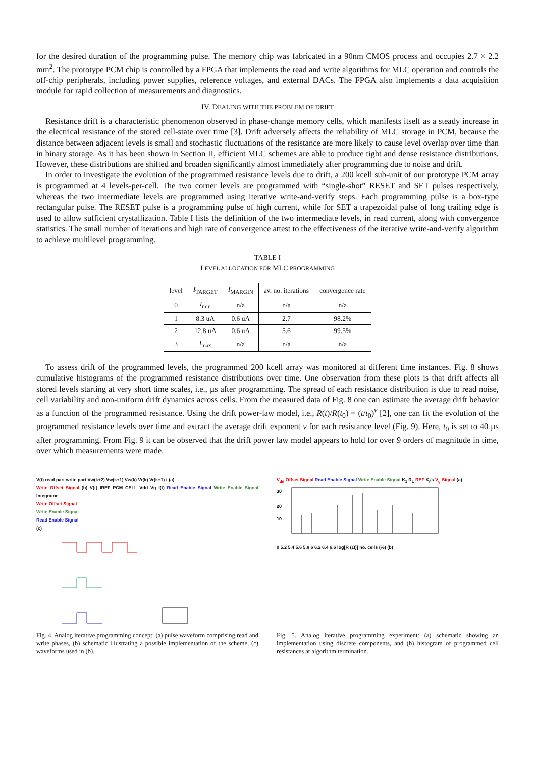for the desired duration of the programming pulse. The memory chip was fabricated in a 90nm CMOS process and occupies 2.7 × 2.2 mm<sup>2</sup>. The prototype PCM chip is controlled by a FPGA that implements the read and write algorithms for MLC operation and controls the off-chip peripherals, including power supplies, reference voltages, and external DACs. The FPGA also implements a data acquisition module for rapid collection of measurements and diagnostics.
IV. DEALING WITH THE PROBLEM OF DRIFT
Resistance drift is a characteristic phenomenon observed in phase-change memory cells, which manifests itself as a steady increase in the electrical resistance of the stored cell-state over time [3]. Drift adversely affects the reliability of MLC storage in PCM, because the distance between adjacent levels is small and stochastic fluctuations of the resistance are more likely to cause level overlap over time than in binary storage. As it has been shown in Section II, efficient MLC schemes are able to produce tight and dense resistance distributions. However, these distributions are shifted and broaden significantly almost immediately after programming due to noise and drift.
In order to investigate the evolution of the programmed resistance levels due to drift, a 200 kcell sub-unit of our prototype PCM array is programmed at 4 levels-per-cell. The two corner levels are programmed with “single-shot” RESET and SET pulses respectively, whereas the two intermediate levels are programmed using iterative write-and-verify steps. Each programming pulse is a box-type rectangular pulse. The RESET pulse is a programming pulse of high current, while for SET a trapezoidal pulse of long trailing edge is used to allow sufficient crystallization. Table I lists the definition of the two intermediate levels, in read current, along with convergence statistics. The small number of iterations and high rate of convergence attest to the effectiveness of the iterative write-and-verify algorithm to achieve multilevel programming.
TABLE I
LEVEL ALLOCATION FOR MLC PROGRAMMING
| level | I<sub>TARGET</sub> | I<sub>MARGIN</sub> | av. no. iterations | convergence rate |
| --- | --- | --- | --- | --- |
| 0 | I<sub>min</sub> | n/a | n/a | n/a |
| 1 | 8.3 uA | 0.6 uA | 2.7 | 98.2% |
| 2 | 12.8 uA | 0.6 uA | 5.6 | 99.5% |
| 3 | I<sub>max</sub> | n/a | n/a | n/a |
To assess drift of the programmed levels, the programmed 200 kcell array was monitored at different time instances. Fig. 8 shows cumulative histograms of the programmed resistance distributions over time. One observation from these plots is that drift affects all stored levels starting at very short time scales, i.e., µs after programming. The spread of each resistance distribution is due to read noise, cell variability and non-uniform drift dynamics across cells. From the measured data of Fig. 8 one can estimate the average drift behavior as a function of the programmed resistance. Using the drift power-law model, i.e., R(t)/R(t<sub>0</sub>) = (t/t<sub>0</sub>)<sup>v</sup> [2], one can fit the evolution of the programmed resistance levels over time and extract the average drift exponent v for each resistance level (Fig. 9). Here, t<sub>0</sub> is set to 40 µs after programming. From Fig. 9 it can be observed that the drift power law model appears to hold for over 9 orders of magnitude in time, over which measurements were made.
V(t) read part write part Vw(k+2) Vw(k+1) Vw(k) Vr(k) Vr(k+1) t (a)
Write Offset Signal (b) V(t) IREF PCM CELL Vdd Vg I(t) Read Enable Signal Write Enable Signal Integrator
Write Offset Signal
Write Enable Signal
Read Enable Signal
(c)
Fig. 4. Analog iterative programming concept: (a) pulse waveform comprising read and write phases, (b) schematic illustrating a possible implementation of the scheme, (c) waveforms used in (b).
V<sub>dd</sub> Offset Signal Read Enable Signal Write Enable Signal K<sub>1</sub> R<sub>L</sub> REF K<sub>i</sub>/s V<sub>g</sub> Signal (a)
30
20
10
0 5.2 5.4 5.6 5.8 6 6.2 6.4 6.6 log[R (Ω)] no. cells (%) (b)
Fig. 5. Analog iterative programming experiment: (a) schematic showing an implementation using discrete components, and (b) histogram of programmed cell resistances at algorithm termination.